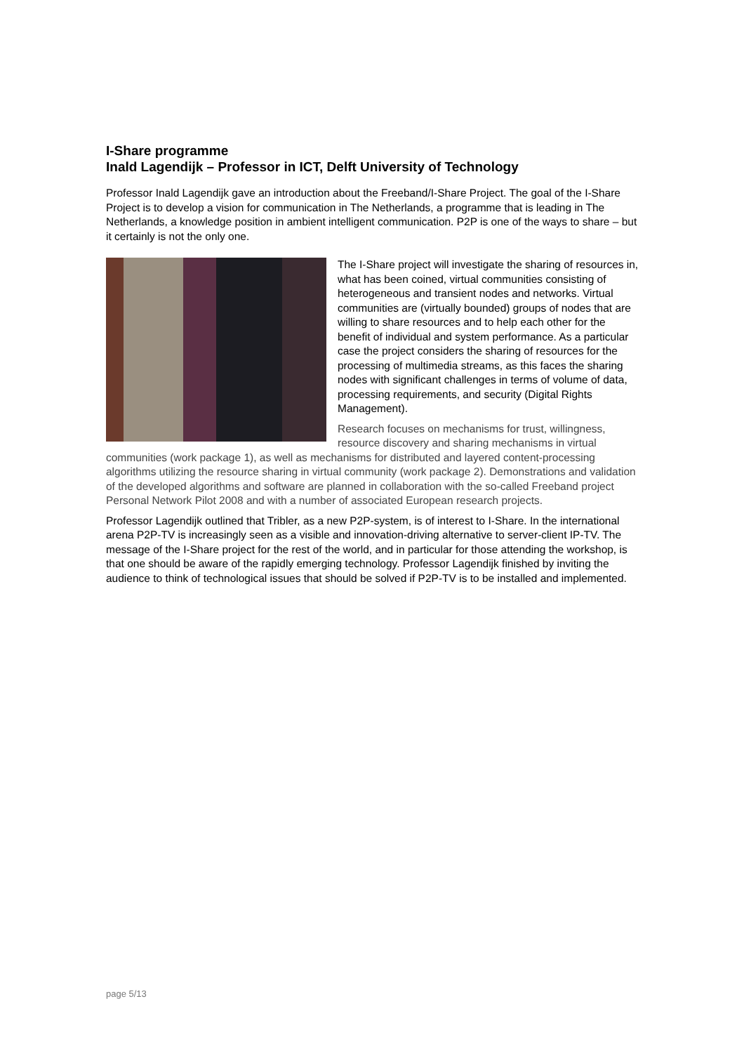I-Share programme
Inald Lagendijk – Professor in ICT, Delft University of Technology
Professor Inald Lagendijk gave an introduction about the Freeband/I-Share Project. The goal of the I-Share Project is to develop a vision for communication in The Netherlands, a programme that is leading in The Netherlands, a knowledge position in ambient intelligent communication. P2P is one of the ways to share – but it certainly is not the only one.
The I-Share project will investigate the sharing of resources in, what has been coined, virtual communities consisting of heterogeneous and transient nodes and networks. Virtual communities are (virtually bounded) groups of nodes that are willing to share resources and to help each other for the benefit of individual and system performance. As a particular case the project considers the sharing of resources for the processing of multimedia streams, as this faces the sharing nodes with significant challenges in terms of volume of data, processing requirements, and security (Digital Rights Management).
Research focuses on mechanisms for trust, willingness, resource discovery and sharing mechanisms in virtual communities (work package 1), as well as mechanisms for distributed and layered content-processing algorithms utilizing the resource sharing in virtual community (work package 2). Demonstrations and validation of the developed algorithms and software are planned in collaboration with the so-called Freeband project Personal Network Pilot 2008 and with a number of associated European research projects.
Professor Lagendijk outlined that Tribler, as a new P2P-system, is of interest to I-Share. In the international arena P2P-TV is increasingly seen as a visible and innovation-driving alternative to server-client IP-TV. The message of the I-Share project for the rest of the world, and in particular for those attending the workshop, is that one should be aware of the rapidly emerging technology. Professor Lagendijk finished by inviting the audience to think of technological issues that should be solved if P2P-TV is to be installed and implemented.
page 5/13